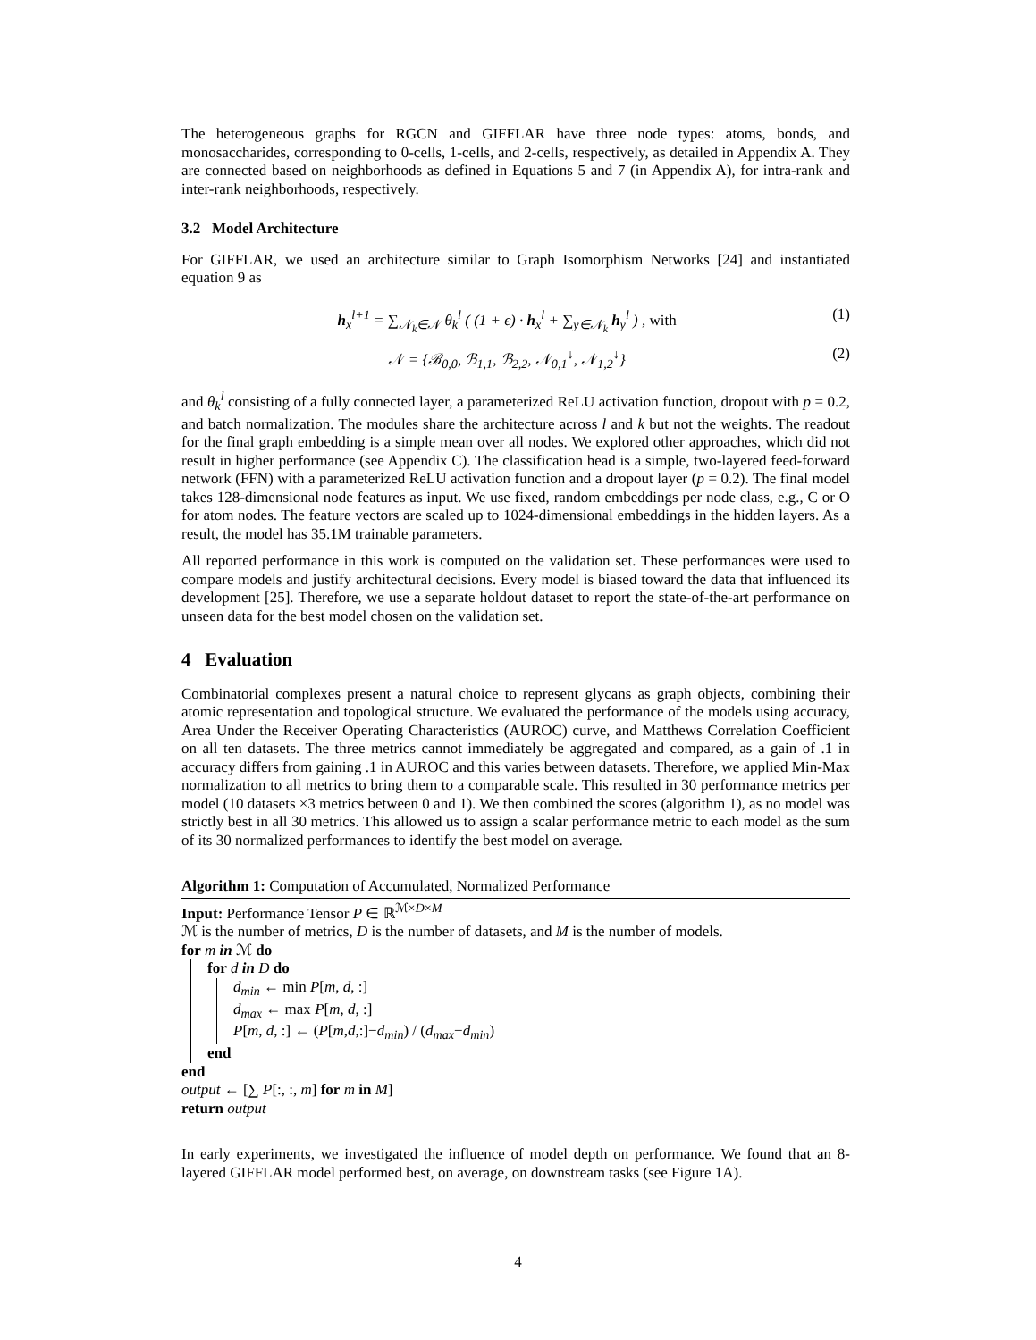The heterogeneous graphs for RGCN and GIFFLAR have three node types: atoms, bonds, and monosaccharides, corresponding to 0-cells, 1-cells, and 2-cells, respectively, as detailed in Appendix A. They are connected based on neighborhoods as defined in Equations 5 and 7 (in Appendix A), for intra-rank and inter-rank neighborhoods, respectively.
3.2 Model Architecture
For GIFFLAR, we used an architecture similar to Graph Isomorphism Networks [24] and instantiated equation 9 as
h<sub>x</sub><sup>l+1</sup> = ∑<sub>𝒩<sub>k</sub>∈𝒩</sub> θ<sub>k</sub><sup>l</sup> ( (1 + ϵ) · h<sub>x</sub><sup>l</sup> + ∑<sub>y∈𝒩<sub>k</sub></sub> h<sub>y</sub><sup>l</sup> ) , with (1)
𝒩 = {ℬ<sub>0,0</sub>, ℬ<sub>1,1</sub>, ℬ<sub>2,2</sub>, 𝒩<sub>0,1</sub><sup>↓</sup>, 𝒩<sub>1,2</sub><sup>↓</sup>} (2)
and θ<sub>k</sub><sup>l</sup> consisting of a fully connected layer, a parameterized ReLU activation function, dropout with p = 0.2, and batch normalization. The modules share the architecture across l and k but not the weights. The readout for the final graph embedding is a simple mean over all nodes. We explored other approaches, which did not result in higher performance (see Appendix C). The classification head is a simple, two-layered feed-forward network (FFN) with a parameterized ReLU activation function and a dropout layer (p = 0.2). The final model takes 128-dimensional node features as input. We use fixed, random embeddings per node class, e.g., C or O for atom nodes. The feature vectors are scaled up to 1024-dimensional embeddings in the hidden layers. As a result, the model has 35.1M trainable parameters.
All reported performance in this work is computed on the validation set. These performances were used to compare models and justify architectural decisions. Every model is biased toward the data that influenced its development [25]. Therefore, we use a separate holdout dataset to report the state-of-the-art performance on unseen data for the best model chosen on the validation set.
4 Evaluation
Combinatorial complexes present a natural choice to represent glycans as graph objects, combining their atomic representation and topological structure. We evaluated the performance of the models using accuracy, Area Under the Receiver Operating Characteristics (AUROC) curve, and Matthews Correlation Coefficient on all ten datasets. The three metrics cannot immediately be aggregated and compared, as a gain of .1 in accuracy differs from gaining .1 in AUROC and this varies between datasets. Therefore, we applied Min-Max normalization to all metrics to bring them to a comparable scale. This resulted in 30 performance metrics per model (10 datasets ×3 metrics between 0 and 1). We then combined the scores (algorithm 1), as no model was strictly best in all 30 metrics. This allowed us to assign a scalar performance metric to each model as the sum of its 30 normalized performances to identify the best model on average.
Algorithm 1: Computation of Accumulated, Normalized Performance
Input: Performance Tensor P ∈ ℝ<sup>ℳ×D×M</sup>
ℳ is the number of metrics, D is the number of datasets, and M is the number of models.
for m in ℳ do
for d in D do
d<sub>min</sub> ← min P[m, d, :]
d<sub>max</sub> ← max P[m, d, :]
P[m, d, :] ← (P[m,d,:]−d<sub>min</sub>) / (d<sub>max</sub>−d<sub>min</sub>)
end
end
output ← [∑ P[:, :, m] for m in M]
return output
In early experiments, we investigated the influence of model depth on performance. We found that an 8-layered GIFFLAR model performed best, on average, on downstream tasks (see Figure 1A).
4